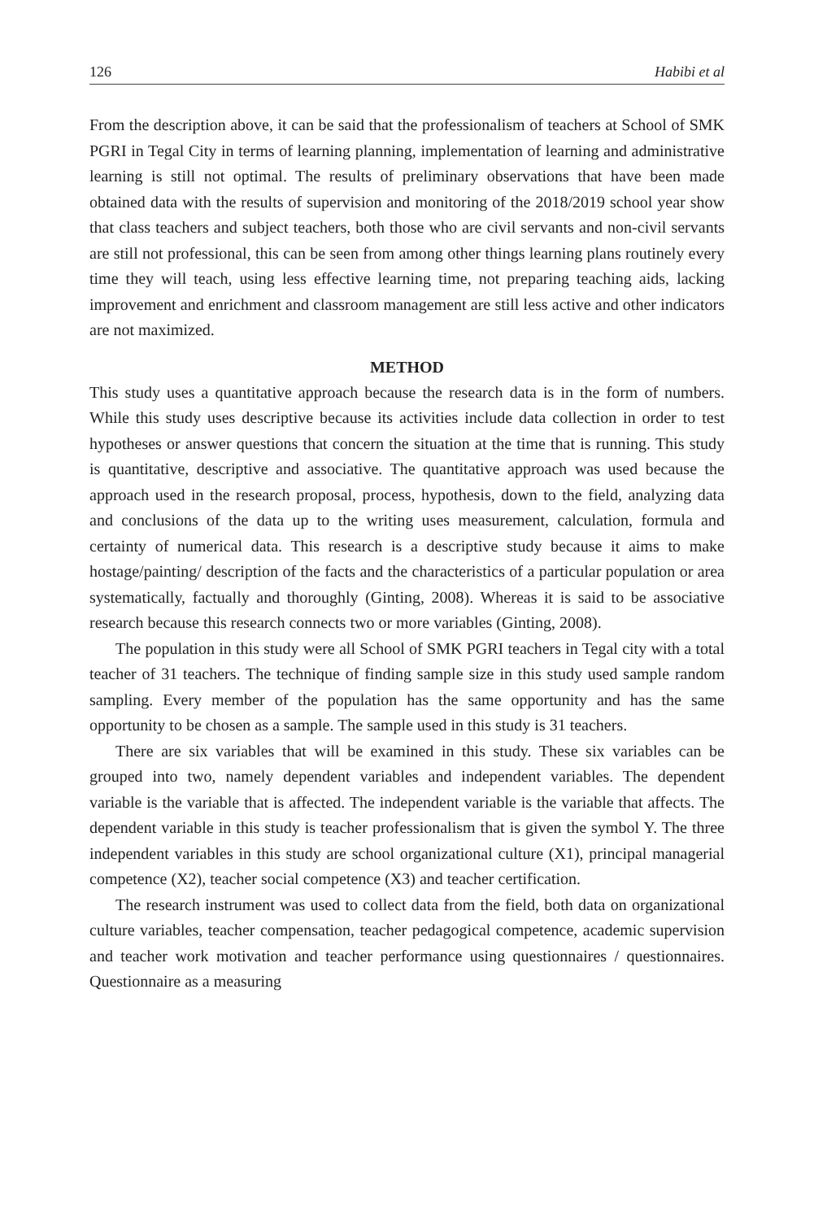126 Habibi et al
From the description above, it can be said that the professionalism of teachers at School of SMK PGRI in Tegal City in terms of learning planning, implementation of learning and administrative learning is still not optimal. The results of preliminary observations that have been made obtained data with the results of supervision and monitoring of the 2018/2019 school year show that class teachers and subject teachers, both those who are civil servants and non-civil servants are still not professional, this can be seen from among other things learning plans routinely every time they will teach, using less effective learning time, not preparing teaching aids, lacking improvement and enrichment and classroom management are still less active and other indicators are not maximized.
METHOD
This study uses a quantitative approach because the research data is in the form of numbers. While this study uses descriptive because its activities include data collection in order to test hypotheses or answer questions that concern the situation at the time that is running. This study is quantitative, descriptive and associative. The quantitative approach was used because the approach used in the research proposal, process, hypothesis, down to the field, analyzing data and conclusions of the data up to the writing uses measurement, calculation, formula and certainty of numerical data. This research is a descriptive study because it aims to make hostage/painting/ description of the facts and the characteristics of a particular population or area systematically, factually and thoroughly (Ginting, 2008). Whereas it is said to be associative research because this research connects two or more variables (Ginting, 2008).
The population in this study were all School of SMK PGRI teachers in Tegal city with a total teacher of 31 teachers. The technique of finding sample size in this study used sample random sampling. Every member of the population has the same opportunity and has the same opportunity to be chosen as a sample. The sample used in this study is 31 teachers.
There are six variables that will be examined in this study. These six variables can be grouped into two, namely dependent variables and independent variables. The dependent variable is the variable that is affected. The independent variable is the variable that affects. The dependent variable in this study is teacher professionalism that is given the symbol Y. The three independent variables in this study are school organizational culture (X1), principal managerial competence (X2), teacher social competence (X3) and teacher certification.
The research instrument was used to collect data from the field, both data on organizational culture variables, teacher compensation, teacher pedagogical competence, academic supervision and teacher work motivation and teacher performance using questionnaires / questionnaires. Questionnaire as a measuring